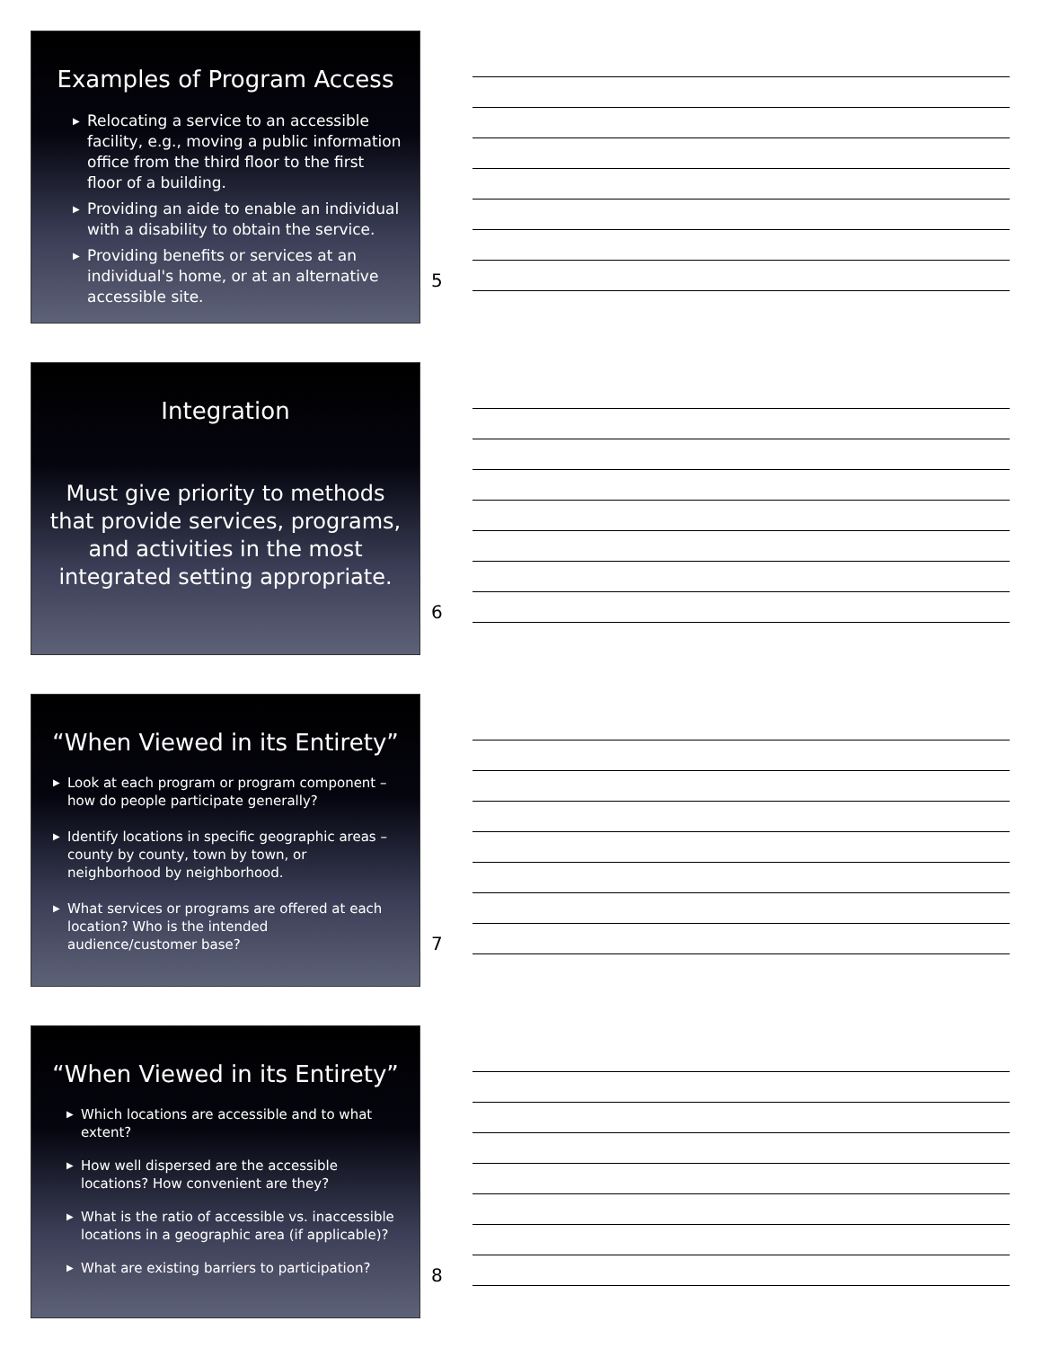Examples of Program Access
▶ Relocating a service to an accessible facility, e.g., moving a public information office from the third floor to the first floor of a building.
▶ Providing an aide to enable an individual with a disability to obtain the service.
▶ Providing benefits or services at an individual's home, or at an alternative accessible site.
5
Integration
Must give priority to methods that provide services, programs, and activities in the most integrated setting appropriate.
6
“When Viewed in its Entirety”
▶ Look at each program or program component – how do people participate generally?
▶ Identify locations in specific geographic areas – county by county, town by town, or neighborhood by neighborhood.
▶ What services or programs are offered at each location? Who is the intended audience/customer base?
7
“When Viewed in its Entirety”
▶ Which locations are accessible and to what extent?
▶ How well dispersed are the accessible locations? How convenient are they?
▶ What is the ratio of accessible vs. inaccessible locations in a geographic area (if applicable)?
▶ What are existing barriers to participation?
8